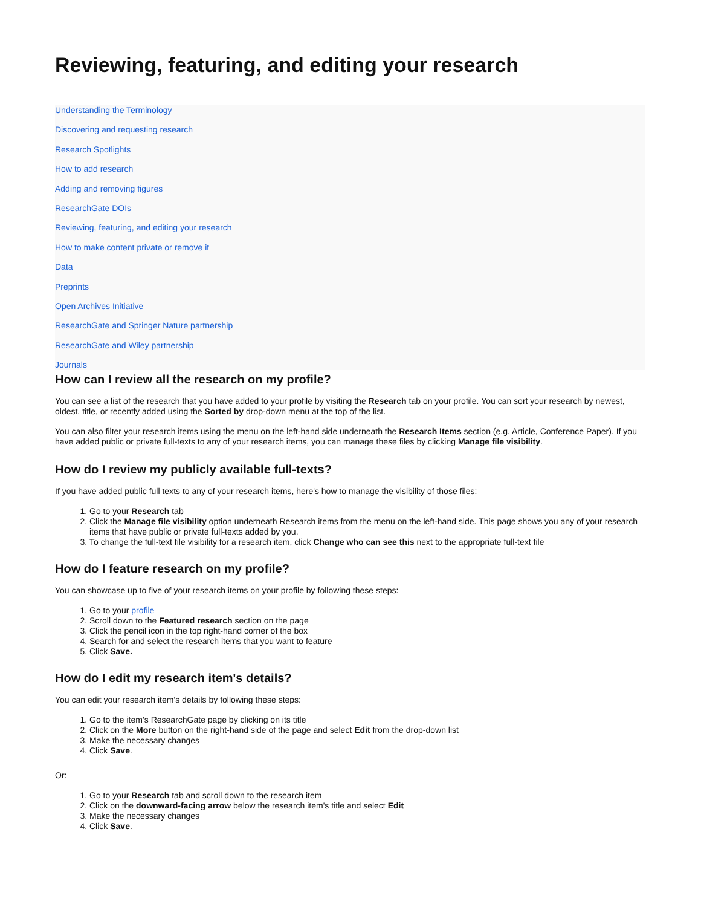Reviewing, featuring, and editing your research
Understanding the Terminology
Discovering and requesting research
Research Spotlights
How to add research
Adding and removing figures
ResearchGate DOIs
Reviewing, featuring, and editing your research
How to make content private or remove it
Data
Preprints
Open Archives Initiative
ResearchGate and Springer Nature partnership
ResearchGate and Wiley partnership
Journals
How can I review all the research on my profile?
You can see a list of the research that you have added to your profile by visiting the Research tab on your profile. You can sort your research by newest, oldest, title, or recently added using the Sorted by drop-down menu at the top of the list.
You can also filter your research items using the menu on the left-hand side underneath the Research Items section (e.g. Article, Conference Paper). If you have added public or private full-texts to any of your research items, you can manage these files by clicking Manage file visibility.
How do I review my publicly available full-texts?
If you have added public full texts to any of your research items, here's how to manage the visibility of those files:
1. Go to your Research tab
2. Click the Manage file visibility option underneath Research items from the menu on the left-hand side. This page shows you any of your research items that have public or private full-texts added by you.
3. To change the full-text file visibility for a research item, click Change who can see this next to the appropriate full-text file
How do I feature research on my profile?
You can showcase up to five of your research items on your profile by following these steps:
1. Go to your profile
2. Scroll down to the Featured research section on the page
3. Click the pencil icon in the top right-hand corner of the box
4. Search for and select the research items that you want to feature
5. Click Save.
How do I edit my research item's details?
You can edit your research item’s details by following these steps:
1. Go to the item’s ResearchGate page by clicking on its title
2. Click on the More button on the right-hand side of the page and select Edit from the drop-down list
3. Make the necessary changes
4. Click Save.
Or:
1. Go to your Research tab and scroll down to the research item
2. Click on the downward-facing arrow below the research item's title and select Edit
3. Make the necessary changes
4. Click Save.